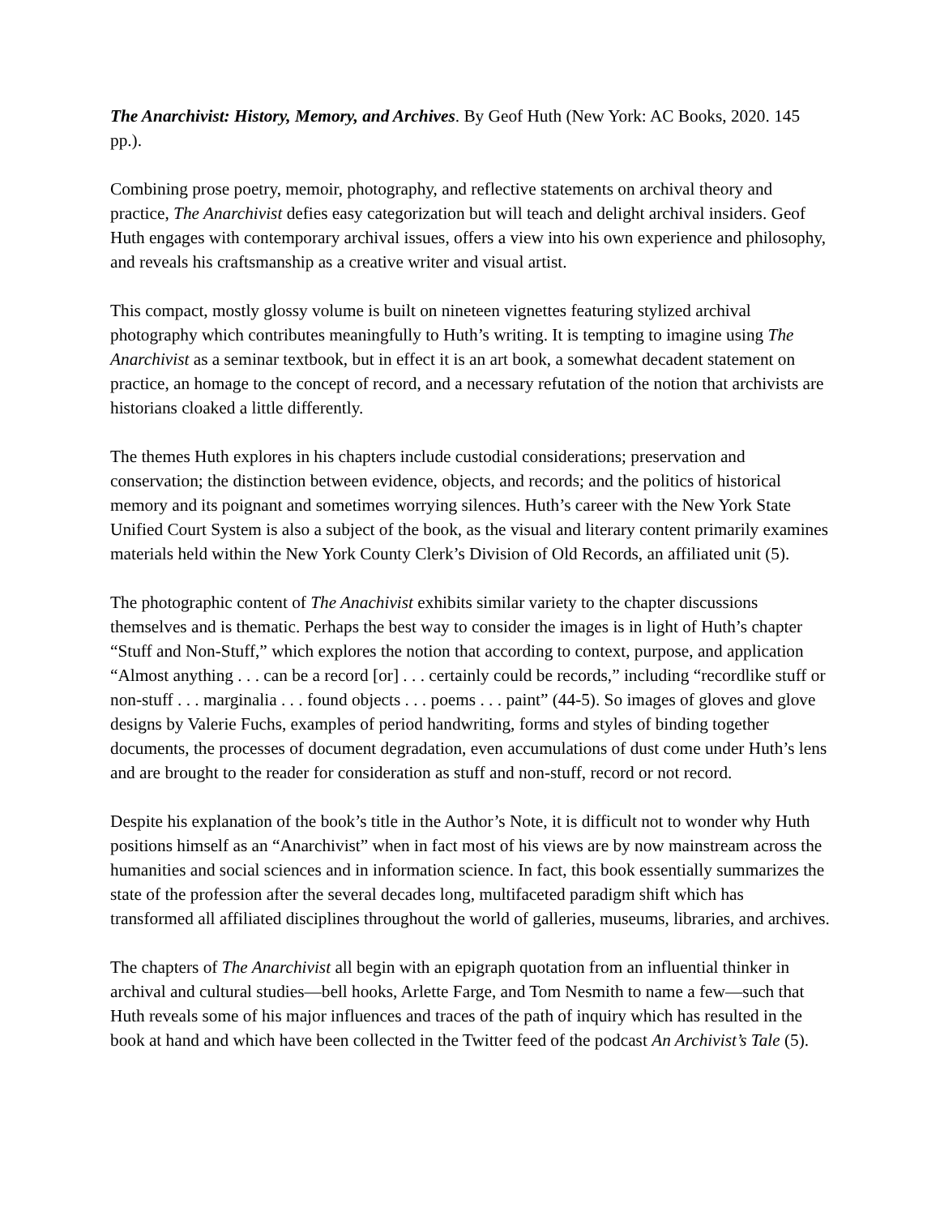The Anarchivist: History, Memory, and Archives. By Geof Huth (New York: AC Books, 2020. 145 pp.).
Combining prose poetry, memoir, photography, and reflective statements on archival theory and practice, The Anarchivist defies easy categorization but will teach and delight archival insiders. Geof Huth engages with contemporary archival issues, offers a view into his own experience and philosophy, and reveals his craftsmanship as a creative writer and visual artist.
This compact, mostly glossy volume is built on nineteen vignettes featuring stylized archival photography which contributes meaningfully to Huth’s writing. It is tempting to imagine using The Anarchivist as a seminar textbook, but in effect it is an art book, a somewhat decadent statement on practice, an homage to the concept of record, and a necessary refutation of the notion that archivists are historians cloaked a little differently.
The themes Huth explores in his chapters include custodial considerations; preservation and conservation; the distinction between evidence, objects, and records; and the politics of historical memory and its poignant and sometimes worrying silences. Huth’s career with the New York State Unified Court System is also a subject of the book, as the visual and literary content primarily examines materials held within the New York County Clerk’s Division of Old Records, an affiliated unit (5).
The photographic content of The Anachivist exhibits similar variety to the chapter discussions themselves and is thematic. Perhaps the best way to consider the images is in light of Huth’s chapter “Stuff and Non-Stuff,” which explores the notion that according to context, purpose, and application “Almost anything . . . can be a record [or] . . . certainly could be records,” including “recordlike stuff or non-stuff . . . marginalia . . . found objects . . . poems . . . paint” (44-5). So images of gloves and glove designs by Valerie Fuchs, examples of period handwriting, forms and styles of binding together documents, the processes of document degradation, even accumulations of dust come under Huth’s lens and are brought to the reader for consideration as stuff and non-stuff, record or not record.
Despite his explanation of the book’s title in the Author’s Note, it is difficult not to wonder why Huth positions himself as an “Anarchivist” when in fact most of his views are by now mainstream across the humanities and social sciences and in information science. In fact, this book essentially summarizes the state of the profession after the several decades long, multifaceted paradigm shift which has transformed all affiliated disciplines throughout the world of galleries, museums, libraries, and archives.
The chapters of The Anarchivist all begin with an epigraph quotation from an influential thinker in archival and cultural studies—bell hooks, Arlette Farge, and Tom Nesmith to name a few—such that Huth reveals some of his major influences and traces of the path of inquiry which has resulted in the book at hand and which have been collected in the Twitter feed of the podcast An Archivist’s Tale (5).